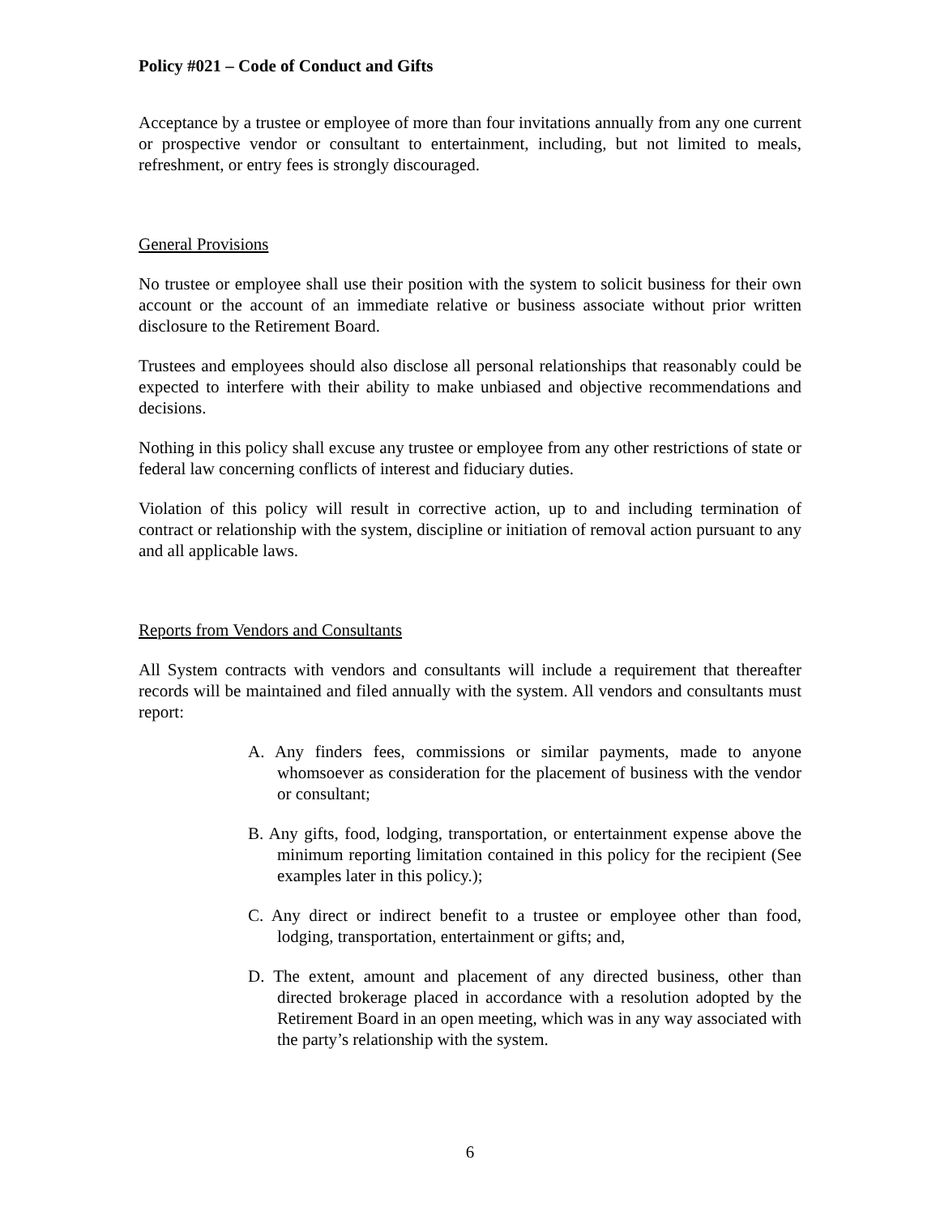Policy #021 – Code of Conduct and Gifts
Acceptance by a trustee or employee of more than four invitations annually from any one current or prospective vendor or consultant to entertainment, including, but not limited to meals, refreshment, or entry fees is strongly discouraged.
General Provisions
No trustee or employee shall use their position with the system to solicit business for their own account or the account of an immediate relative or business associate without prior written disclosure to the Retirement Board.
Trustees and employees should also disclose all personal relationships that reasonably could be expected to interfere with their ability to make unbiased and objective recommendations and decisions.
Nothing in this policy shall excuse any trustee or employee from any other restrictions of state or federal law concerning conflicts of interest and fiduciary duties.
Violation of this policy will result in corrective action, up to and including termination of contract or relationship with the system, discipline or initiation of removal action pursuant to any and all applicable laws.
Reports from Vendors and Consultants
All System contracts with vendors and consultants will include a requirement that thereafter records will be maintained and filed annually with the system. All vendors and consultants must report:
A. Any finders fees, commissions or similar payments, made to anyone whomsoever as consideration for the placement of business with the vendor or consultant;
B. Any gifts, food, lodging, transportation, or entertainment expense above the minimum reporting limitation contained in this policy for the recipient (See examples later in this policy.);
C. Any direct or indirect benefit to a trustee or employee other than food, lodging, transportation, entertainment or gifts; and,
D. The extent, amount and placement of any directed business, other than directed brokerage placed in accordance with a resolution adopted by the Retirement Board in an open meeting, which was in any way associated with the party’s relationship with the system.
6